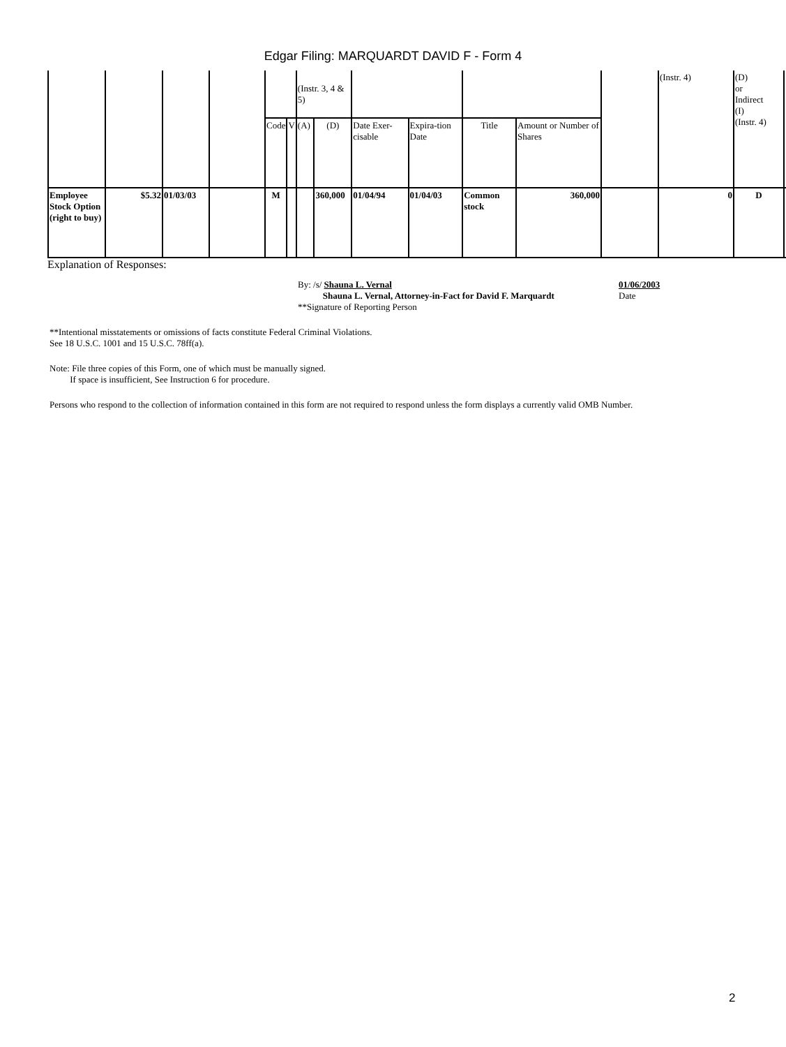Edgar Filing: MARQUARDT DAVID F - Form 4
| | | | | | | (Instr. 3, 4 & 5) | | | | | | | (Instr. 4) | (D) or Indirect (I) (Instr. 4) | |
| | | | | Code | V | (A) | (D) | Date Exer-cisable | Expira-tion Date | Title | Amount or Number of Shares | | | | |
| Employee Stock Option (right to buy) | $5.32 | 01/03/03 | | M | | | 360,000 | 01/04/94 | 01/04/03 | Common stock | 360,000 | | 0 | D | |
Explanation of Responses:
By: /s/ Shauna L. Vernal
Shauna L. Vernal, Attorney-in-Fact for David F. Marquardt
**Signature of Reporting Person
01/06/2003
Date
**Intentional misstatements or omissions of facts constitute Federal Criminal Violations.
See 18 U.S.C. 1001 and 15 U.S.C. 78ff(a).
Note: File three copies of this Form, one of which must be manually signed.
If space is insufficient, See Instruction 6 for procedure.
Persons who respond to the collection of information contained in this form are not required to respond unless the form displays a currently valid OMB Number.
2